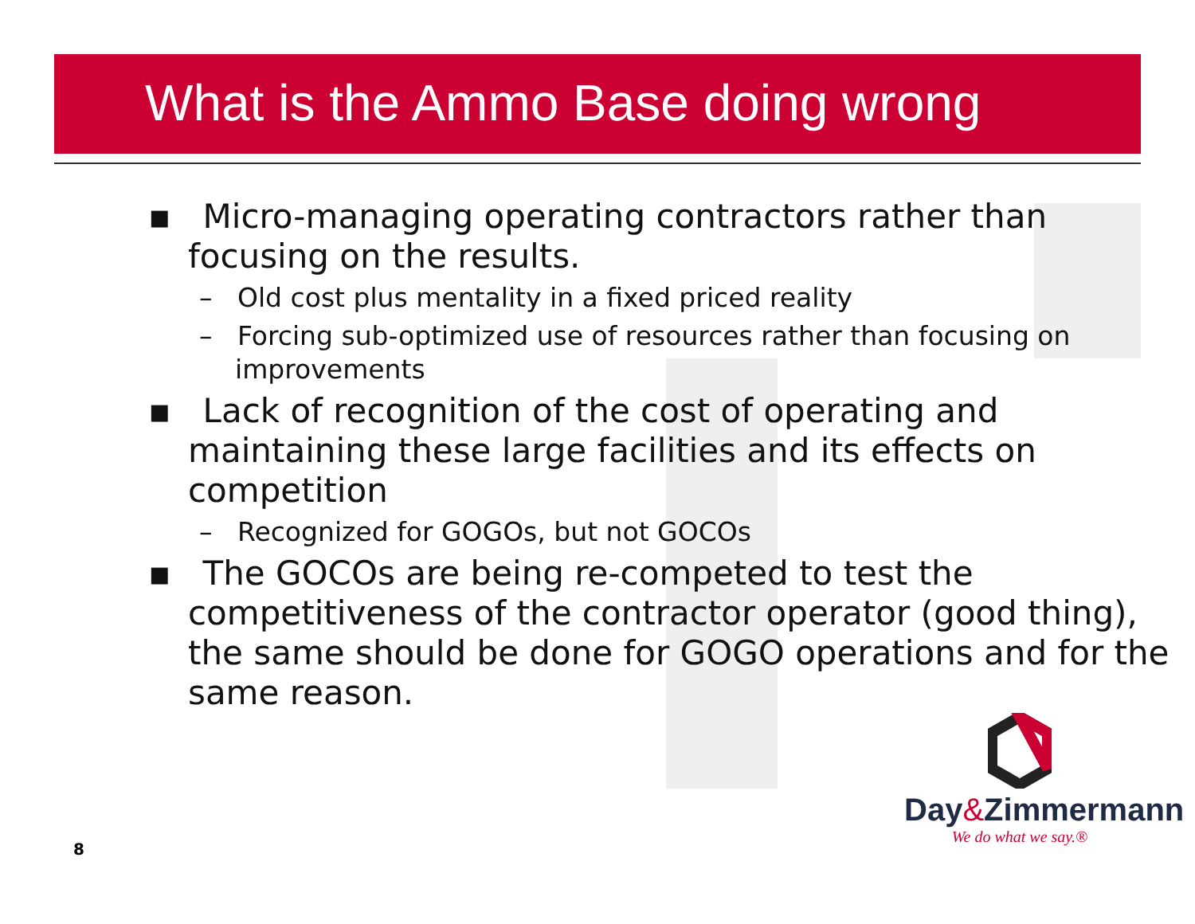What is the Ammo Base doing wrong
▪ Micro-managing operating contractors rather than focusing on the results.
– Old cost plus mentality in a fixed priced reality
– Forcing sub-optimized use of resources rather than focusing on improvements
▪ Lack of recognition of the cost of operating and maintaining these large facilities and its effects on competition
– Recognized for GOGOs, but not GOCOs
▪ The GOCOs are being re-competed to test the competitiveness of the contractor operator (good thing), the same should be done for GOGO operations and for the same reason.
Day&Zimmermann
We do what we say.®
8